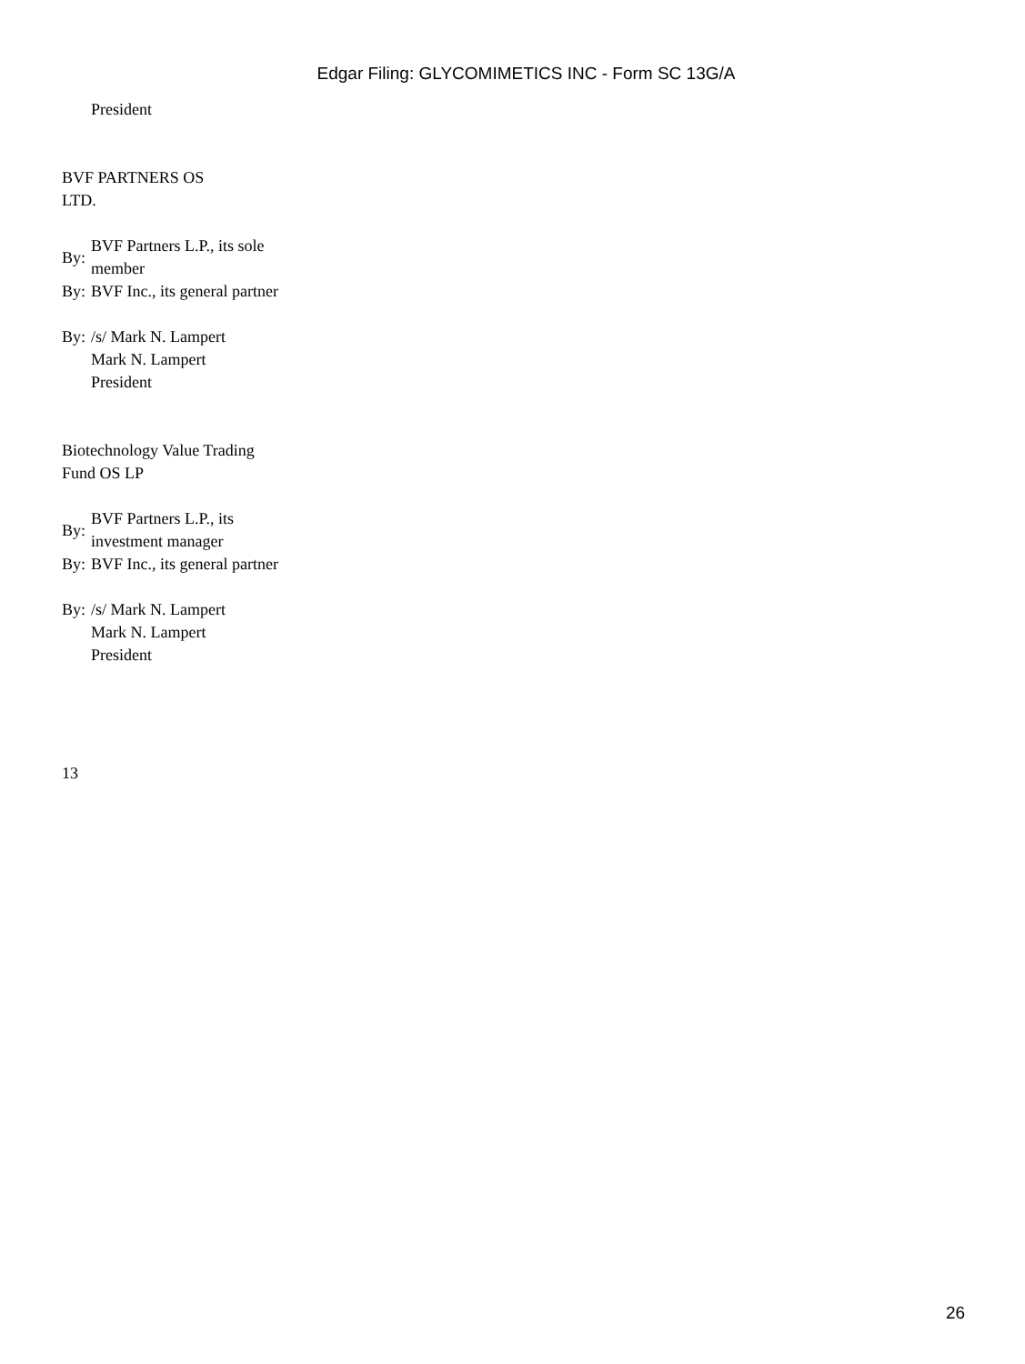Edgar Filing: GLYCOMIMETICS INC - Form SC 13G/A
President
BVF PARTNERS OS
LTD.
| By: | BVF Partners L.P., its sole member |
| By: | BVF Inc., its general partner |
| By: | /s/ Mark N. Lampert Mark N. Lampert President |
Biotechnology Value Trading Fund OS LP
| By: | BVF Partners L.P., its investment manager |
| By: | BVF Inc., its general partner |
| By: | /s/ Mark N. Lampert Mark N. Lampert President |
13
26